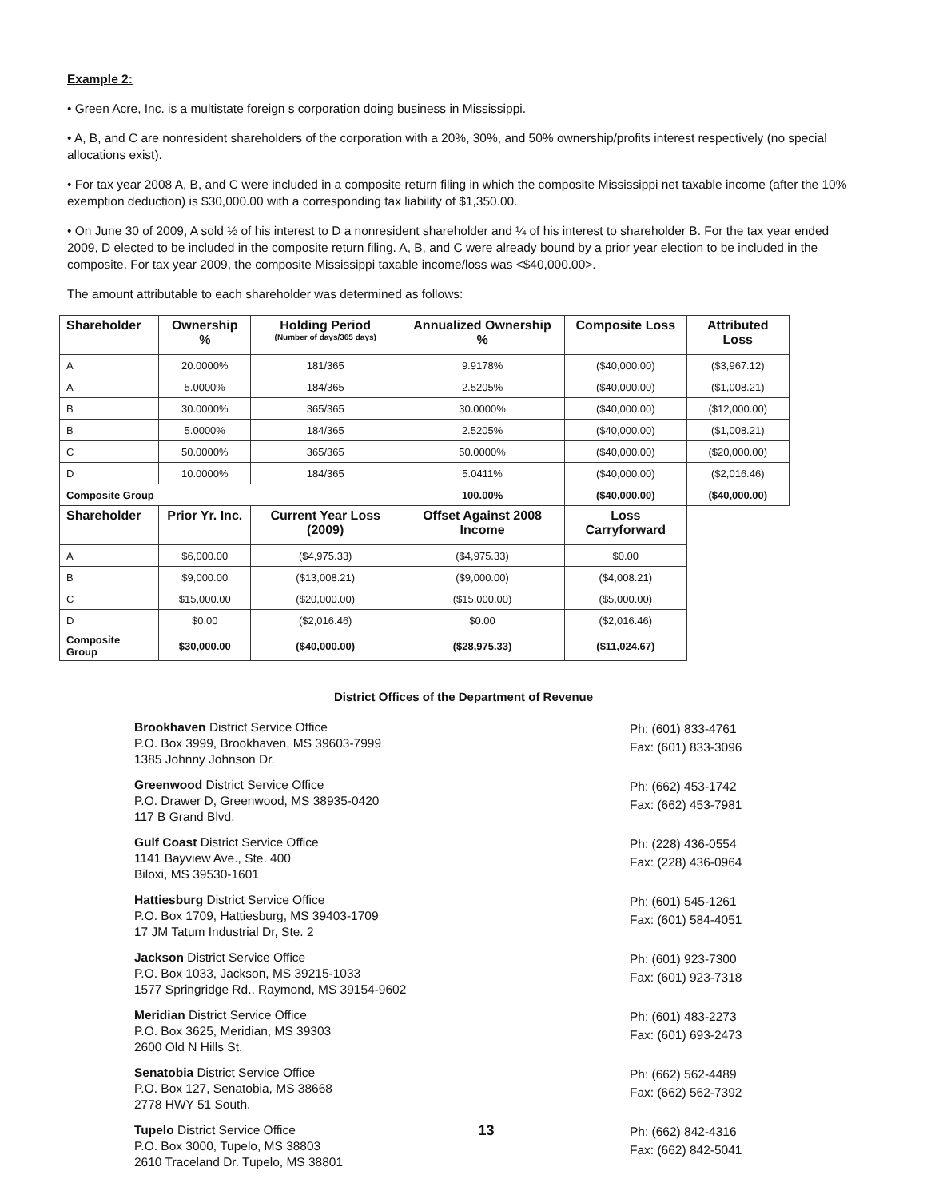Example 2:
• Green Acre, Inc. is a multistate foreign s corporation doing business in Mississippi.
• A, B, and C are nonresident shareholders of the corporation with a 20%, 30%, and 50% ownership/profits interest respectively (no special allocations exist).
• For tax year 2008 A, B, and C were included in a composite return filing in which the composite Mississippi net taxable income (after the 10% exemption deduction) is $30,000.00 with a corresponding tax liability of $1,350.00.
• On June 30 of 2009, A sold ½ of his interest to D a nonresident shareholder and ¼ of his interest to shareholder B. For the tax year ended 2009, D elected to be included in the composite return filing. A, B, and C were already bound by a prior year election to be included in the composite. For tax year 2009, the composite Mississippi taxable income/loss was <$40,000.00>.
The amount attributable to each shareholder was determined as follows:
| Shareholder | Ownership % | Holding Period (Number of days/365 days) | Annualized Ownership % | Composite Loss | Attributed Loss |
| --- | --- | --- | --- | --- | --- |
| A | 20.0000% | 181/365 | 9.9178% | ($40,000.00) | ($3,967.12) |
| A | 5.0000% | 184/365 | 2.5205% | ($40,000.00) | ($1,008.21) |
| B | 30.0000% | 365/365 | 30.0000% | ($40,000.00) | ($12,000.00) |
| B | 5.0000% | 184/365 | 2.5205% | ($40,000.00) | ($1,008.21) |
| C | 50.0000% | 365/365 | 50.0000% | ($40,000.00) | ($20,000.00) |
| D | 10.0000% | 184/365 | 5.0411% | ($40,000.00) | ($2,016.46) |
| Composite Group | | | 100.00% | ($40,000.00) | ($40,000.00) |
| Shareholder | Prior Yr. Inc. | Current Year Loss (2009) | Offset Against 2008 Income | Loss Carryforward | |
| A | $6,000.00 | ($4,975.33) | ($4,975.33) | $0.00 | |
| B | $9,000.00 | ($13,008.21) | ($9,000.00) | ($4,008.21) | |
| C | $15,000.00 | ($20,000.00) | ($15,000.00) | ($5,000.00) | |
| D | $0.00 | ($2,016.46) | $0.00 | ($2,016.46) | |
| Composite Group | $30,000.00 | ($40,000.00) | ($28,975.33) | ($11,024.67) | |
District Offices of the Department of Revenue
Brookhaven District Service Office
P.O. Box 3999, Brookhaven, MS 39603-7999
1385 Johnny Johnson Dr.
Ph: (601) 833-4761
Fax: (601) 833-3096
Greenwood District Service Office
P.O. Drawer D, Greenwood, MS 38935-0420
117 B Grand Blvd.
Ph: (662) 453-1742
Fax: (662) 453-7981
Gulf Coast District Service Office
1141 Bayview Ave., Ste. 400
Biloxi, MS 39530-1601
Ph: (228) 436-0554
Fax: (228) 436-0964
Hattiesburg District Service Office
P.O. Box 1709, Hattiesburg, MS 39403-1709
17 JM Tatum Industrial Dr, Ste. 2
Ph: (601) 545-1261
Fax: (601) 584-4051
Jackson District Service Office
P.O. Box 1033, Jackson, MS 39215-1033
1577 Springridge Rd., Raymond, MS 39154-9602
Ph: (601) 923-7300
Fax: (601) 923-7318
Meridian District Service Office
P.O. Box 3625, Meridian, MS 39303
2600 Old N Hills St.
Ph: (601) 483-2273
Fax: (601) 693-2473
Senatobia District Service Office
P.O. Box 127, Senatobia, MS 38668
2778 HWY 51 South.
Ph: (662) 562-4489
Fax: (662) 562-7392
Tupelo District Service Office
P.O. Box 3000, Tupelo, MS 38803
2610 Traceland Dr. Tupelo, MS 38801
13
Ph: (662) 842-4316
Fax: (662) 842-5041